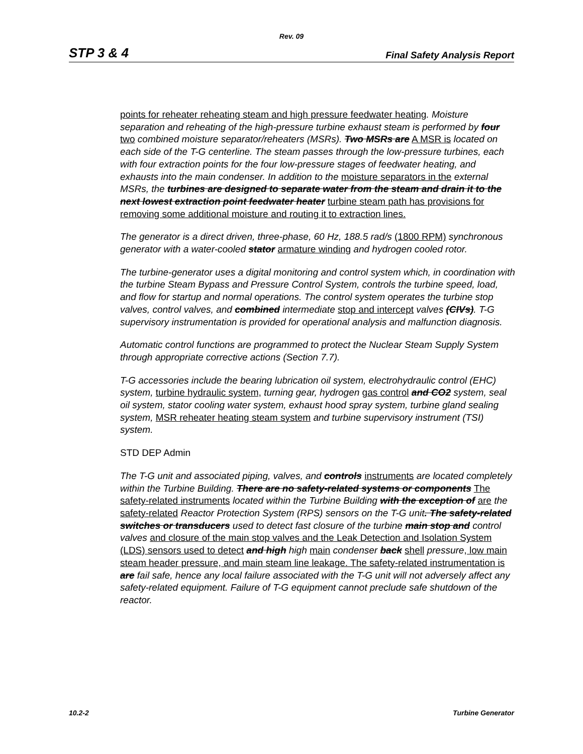Rev. 09
STP 3 & 4 Final Safety Analysis Report
points for reheater reheating steam and high pressure feedwater heating. Moisture separation and reheating of the high-pressure turbine exhaust steam is performed by four two combined moisture separator/reheaters (MSRs). Two MSRs are A MSR is located on each side of the T-G centerline. The steam passes through the low-pressure turbines, each with four extraction points for the four low-pressure stages of feedwater heating, and exhausts into the main condenser. In addition to the moisture separators in the external MSRs, the turbines are designed to separate water from the steam and drain it to the next lowest extraction point feedwater heater turbine steam path has provisions for removing some additional moisture and routing it to extraction lines.
The generator is a direct driven, three-phase, 60 Hz, 188.5 rad/s (1800 RPM) synchronous generator with a water-cooled stator armature winding and hydrogen cooled rotor.
The turbine-generator uses a digital monitoring and control system which, in coordination with the turbine Steam Bypass and Pressure Control System, controls the turbine speed, load, and flow for startup and normal operations. The control system operates the turbine stop valves, control valves, and combined intermediate stop and intercept valves (CIVs). T-G supervisory instrumentation is provided for operational analysis and malfunction diagnosis.
Automatic control functions are programmed to protect the Nuclear Steam Supply System through appropriate corrective actions (Section 7.7).
T-G accessories include the bearing lubrication oil system, electrohydraulic control (EHC) system, turbine hydraulic system, turning gear, hydrogen gas control and CO2 system, seal oil system, stator cooling water system, exhaust hood spray system, turbine gland sealing system, MSR reheater heating steam system and turbine supervisory instrument (TSI) system.
STD DEP Admin
The T-G unit and associated piping, valves, and controls instruments are located completely within the Turbine Building. There are no safety-related systems or components The safety-related instruments located within the Turbine Building with the exception of are the safety-related Reactor Protection System (RPS) sensors on the T-G unit. The safety-related switches or transducers used to detect fast closure of the turbine main stop and control valves and closure of the main stop valves and the Leak Detection and Isolation System (LDS) sensors used to detect and high high main condenser back shell pressure, low main steam header pressure, and main steam line leakage. The safety-related instrumentation is are fail safe, hence any local failure associated with the T-G unit will not adversely affect any safety-related equipment. Failure of T-G equipment cannot preclude safe shutdown of the reactor.
10.2-2 Turbine Generator